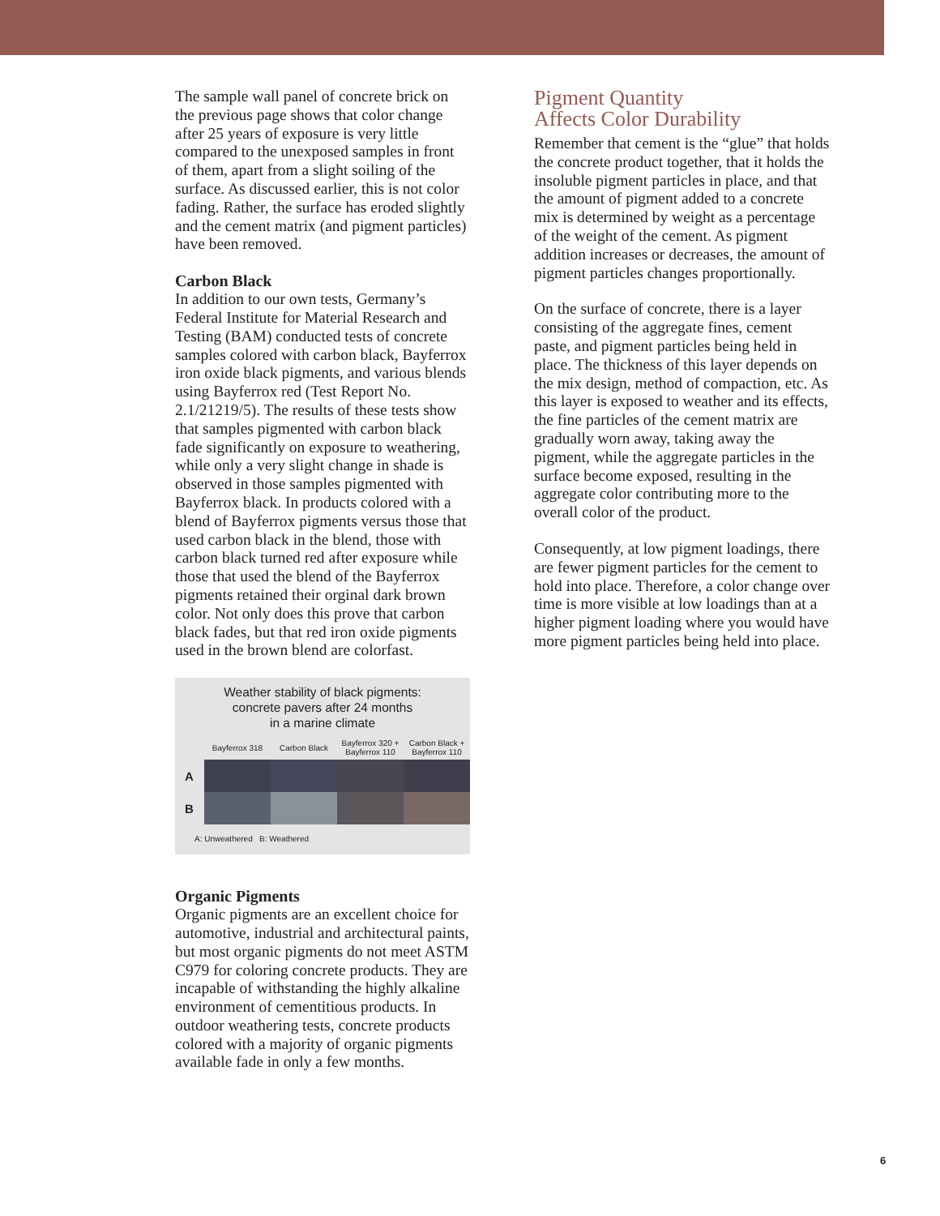The sample wall panel of concrete brick on the previous page shows that color change after 25 years of exposure is very little compared to the unexposed samples in front of them, apart from a slight soiling of the surface. As discussed earlier, this is not color fading. Rather, the surface has eroded slightly and the cement matrix (and pigment particles) have been removed.
Carbon Black
In addition to our own tests, Germany’s Federal Institute for Material Research and Testing (BAM) conducted tests of concrete samples colored with carbon black, Bayferrox iron oxide black pigments, and various blends using Bayferrox red (Test Report No. 2.1/21219/5). The results of these tests show that samples pigmented with carbon black fade significantly on exposure to weathering, while only a very slight change in shade is observed in those samples pigmented with Bayferrox black. In products colored with a blend of Bayferrox pigments versus those that used carbon black in the blend, those with carbon black turned red after exposure while those that used the blend of the Bayferrox pigments retained their orginal dark brown color. Not only does this prove that carbon black fades, but that red iron oxide pigments used in the brown blend are colorfast.
Weather stability of black pigments:
concrete pavers after 24 months
in a marine climate
Bayferrox 318
Carbon Black
Bayferrox 320 +
Bayferrox 110
Carbon Black +
Bayferrox 110
A
B
A: Unweathered B: Weathered
Organic Pigments
Organic pigments are an excellent choice for automotive, industrial and architectural paints, but most organic pigments do not meet ASTM C979 for coloring concrete products. They are incapable of withstanding the highly alkaline environment of cementitious products. In outdoor weathering tests, concrete products colored with a majority of organic pigments available fade in only a few months.
Pigment Quantity
Affects Color Durability
Remember that cement is the “glue” that holds the concrete product together, that it holds the insoluble pigment particles in place, and that the amount of pigment added to a concrete mix is determined by weight as a percentage of the weight of the cement. As pigment addition increases or decreases, the amount of pigment particles changes proportionally.
On the surface of concrete, there is a layer consisting of the aggregate fines, cement paste, and pigment particles being held in place. The thickness of this layer depends on the mix design, method of compaction, etc. As this layer is exposed to weather and its effects, the fine particles of the cement matrix are gradually worn away, taking away the pigment, while the aggregate particles in the surface become exposed, resulting in the aggregate color contributing more to the overall color of the product.
Consequently, at low pigment loadings, there are fewer pigment particles for the cement to hold into place. Therefore, a color change over time is more visible at low loadings than at a higher pigment loading where you would have more pigment particles being held into place.
6